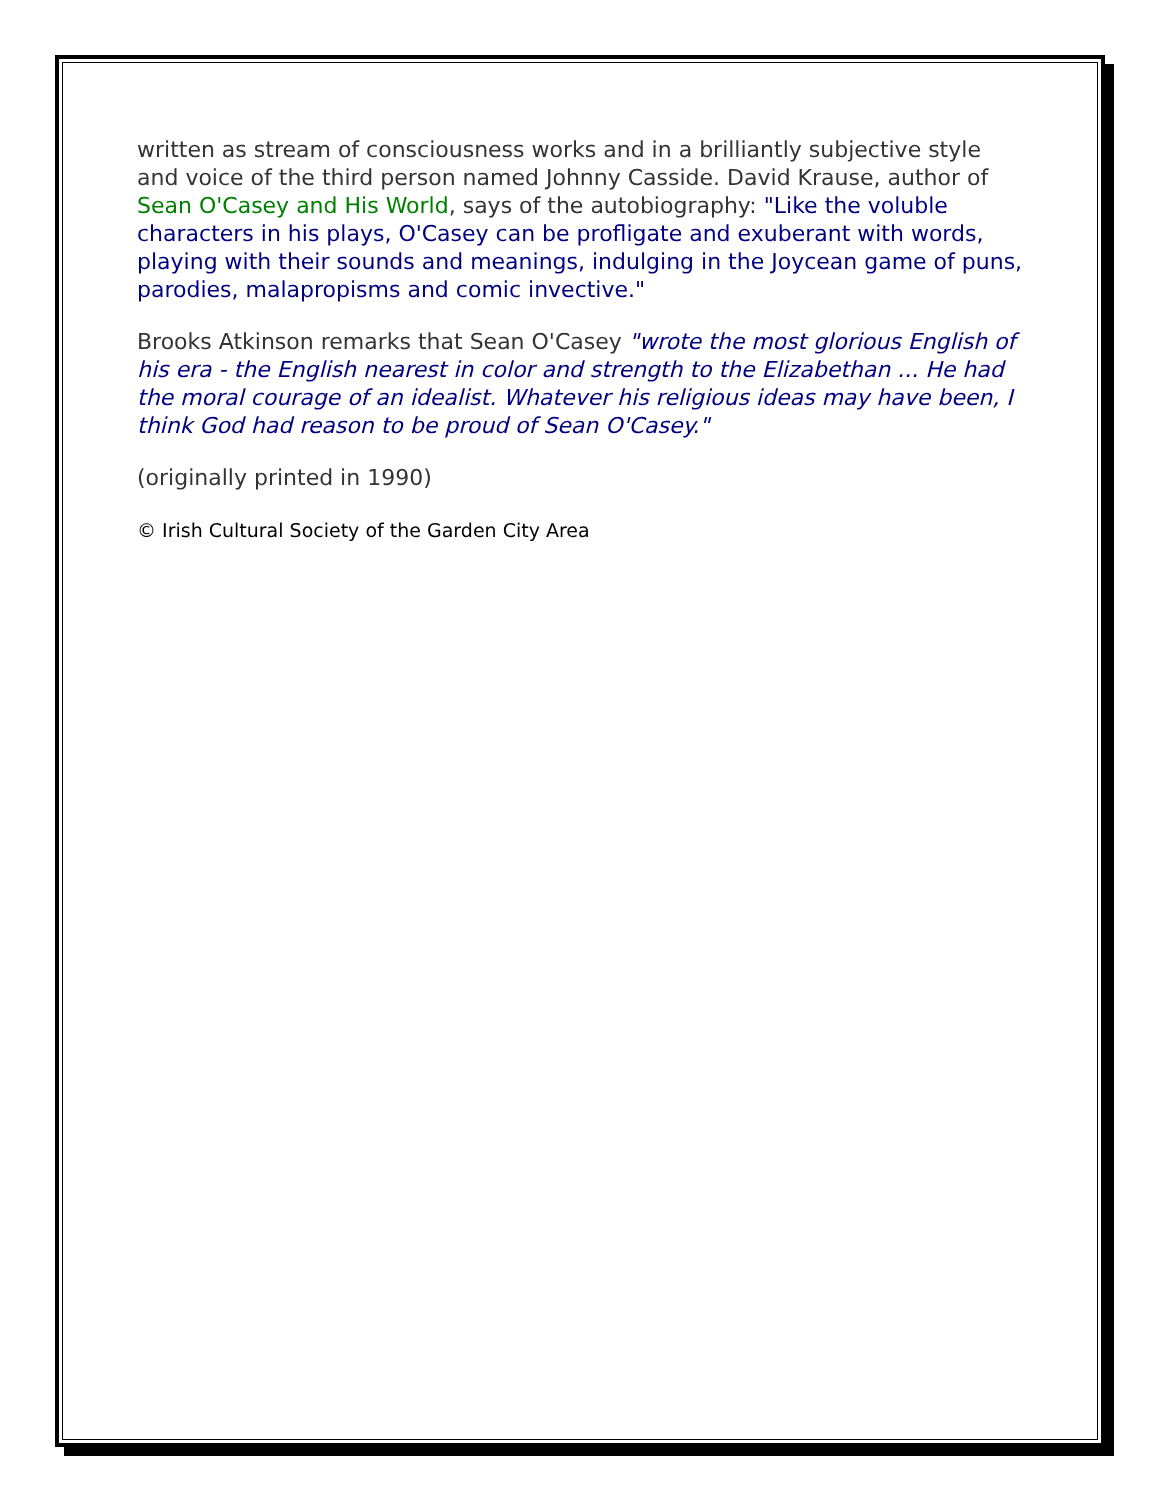written as stream of consciousness works and in a brilliantly subjective style and voice of the third person named Johnny Casside. David Krause, author of Sean O'Casey and His World, says of the autobiography: "Like the voluble characters in his plays, O'Casey can be profligate and exuberant with words, playing with their sounds and meanings, indulging in the Joycean game of puns, parodies, malapropisms and comic invective."
Brooks Atkinson remarks that Sean O'Casey "wrote the most glorious English of his era - the English nearest in color and strength to the Elizabethan ... He had the moral courage of an idealist. Whatever his religious ideas may have been, I think God had reason to be proud of Sean O'Casey."
(originally printed in 1990)
© Irish Cultural Society of the Garden City Area